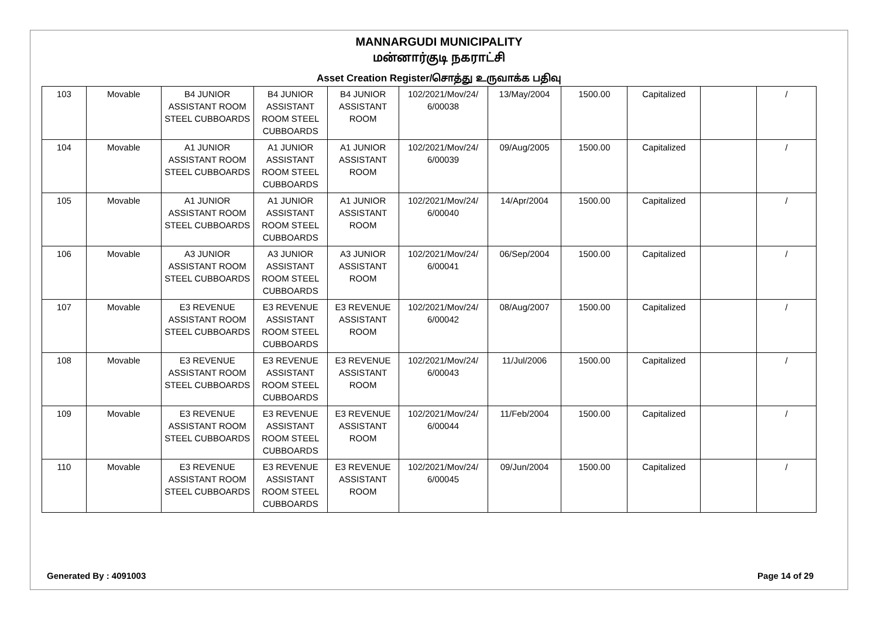MANNARGUDI MUNICIPALITY
மன்னார்குடி நகராட்சி
Asset Creation Register/சொத்து உருவாக்க பதிவு
| 103 | Movable | B4 JUNIOR ASSISTANT ROOM STEEL CUBBOARDS | B4 JUNIOR ASSISTANT ROOM STEEL CUBBOARDS | B4 JUNIOR ASSISTANT ROOM | 102/2021/Mov/24/ 6/00038 | 13/May/2004 | 1500.00 | Capitalized | | / |
| 104 | Movable | A1 JUNIOR ASSISTANT ROOM STEEL CUBBOARDS | A1 JUNIOR ASSISTANT ROOM STEEL CUBBOARDS | A1 JUNIOR ASSISTANT ROOM | 102/2021/Mov/24/ 6/00039 | 09/Aug/2005 | 1500.00 | Capitalized | | / |
| 105 | Movable | A1 JUNIOR ASSISTANT ROOM STEEL CUBBOARDS | A1 JUNIOR ASSISTANT ROOM STEEL CUBBOARDS | A1 JUNIOR ASSISTANT ROOM | 102/2021/Mov/24/ 6/00040 | 14/Apr/2004 | 1500.00 | Capitalized | | / |
| 106 | Movable | A3 JUNIOR ASSISTANT ROOM STEEL CUBBOARDS | A3 JUNIOR ASSISTANT ROOM STEEL CUBBOARDS | A3 JUNIOR ASSISTANT ROOM | 102/2021/Mov/24/ 6/00041 | 06/Sep/2004 | 1500.00 | Capitalized | | / |
| 107 | Movable | E3 REVENUE ASSISTANT ROOM STEEL CUBBOARDS | E3 REVENUE ASSISTANT ROOM STEEL CUBBOARDS | E3 REVENUE ASSISTANT ROOM | 102/2021/Mov/24/ 6/00042 | 08/Aug/2007 | 1500.00 | Capitalized | | / |
| 108 | Movable | E3 REVENUE ASSISTANT ROOM STEEL CUBBOARDS | E3 REVENUE ASSISTANT ROOM STEEL CUBBOARDS | E3 REVENUE ASSISTANT ROOM | 102/2021/Mov/24/ 6/00043 | 11/Jul/2006 | 1500.00 | Capitalized | | / |
| 109 | Movable | E3 REVENUE ASSISTANT ROOM STEEL CUBBOARDS | E3 REVENUE ASSISTANT ROOM STEEL CUBBOARDS | E3 REVENUE ASSISTANT ROOM | 102/2021/Mov/24/ 6/00044 | 11/Feb/2004 | 1500.00 | Capitalized | | / |
| 110 | Movable | E3 REVENUE ASSISTANT ROOM STEEL CUBBOARDS | E3 REVENUE ASSISTANT ROOM STEEL CUBBOARDS | E3 REVENUE ASSISTANT ROOM | 102/2021/Mov/24/ 6/00045 | 09/Jun/2004 | 1500.00 | Capitalized | | / |
Generated By : 4091003 Page 14 of 29